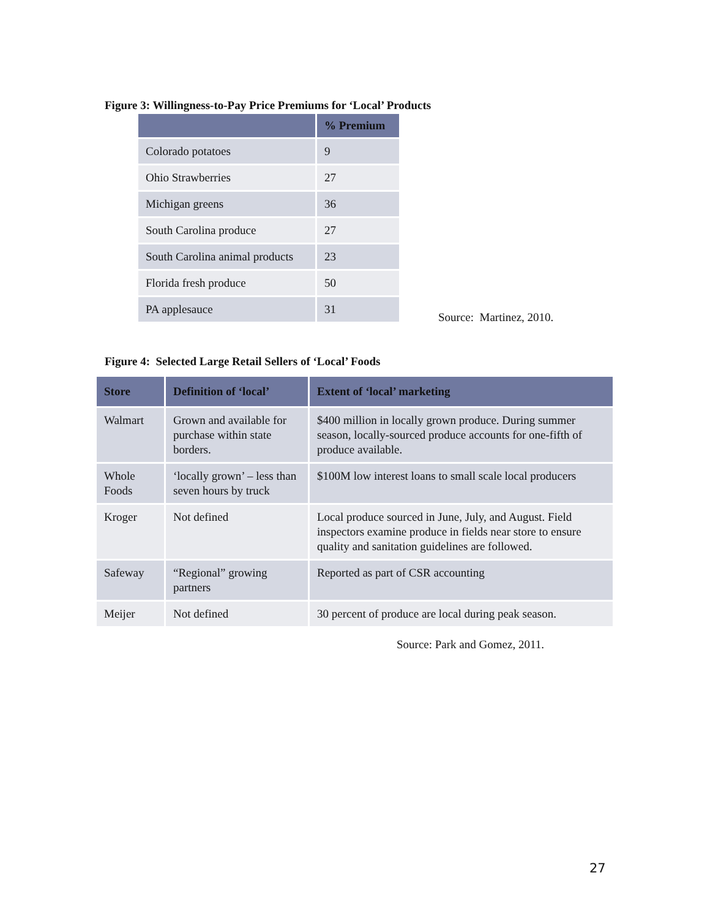Figure 3: Willingness-to-Pay Price Premiums for ‘Local’ Products
| | % Premium |
| --- | --- |
| Colorado potatoes | 9 |
| Ohio Strawberries | 27 |
| Michigan greens | 36 |
| South Carolina produce | 27 |
| South Carolina animal products | 23 |
| Florida fresh produce | 50 |
| PA applesauce | 31 |
Source: Martinez, 2010.
Figure 4: Selected Large Retail Sellers of ‘Local’ Foods
| Store | Definition of ‘local’ | Extent of ‘local’ marketing |
| --- | --- | --- |
| Walmart | Grown and available for purchase within state borders. | $400 million in locally grown produce. During summer season, locally-sourced produce accounts for one-fifth of produce available. |
| Whole Foods | ‘locally grown’ – less than seven hours by truck | $100M low interest loans to small scale local producers |
| Kroger | Not defined | Local produce sourced in June, July, and August. Field inspectors examine produce in fields near store to ensure quality and sanitation guidelines are followed. |
| Safeway | “Regional” growing partners | Reported as part of CSR accounting |
| Meijer | Not defined | 30 percent of produce are local during peak season. |
Source: Park and Gomez, 2011.
27